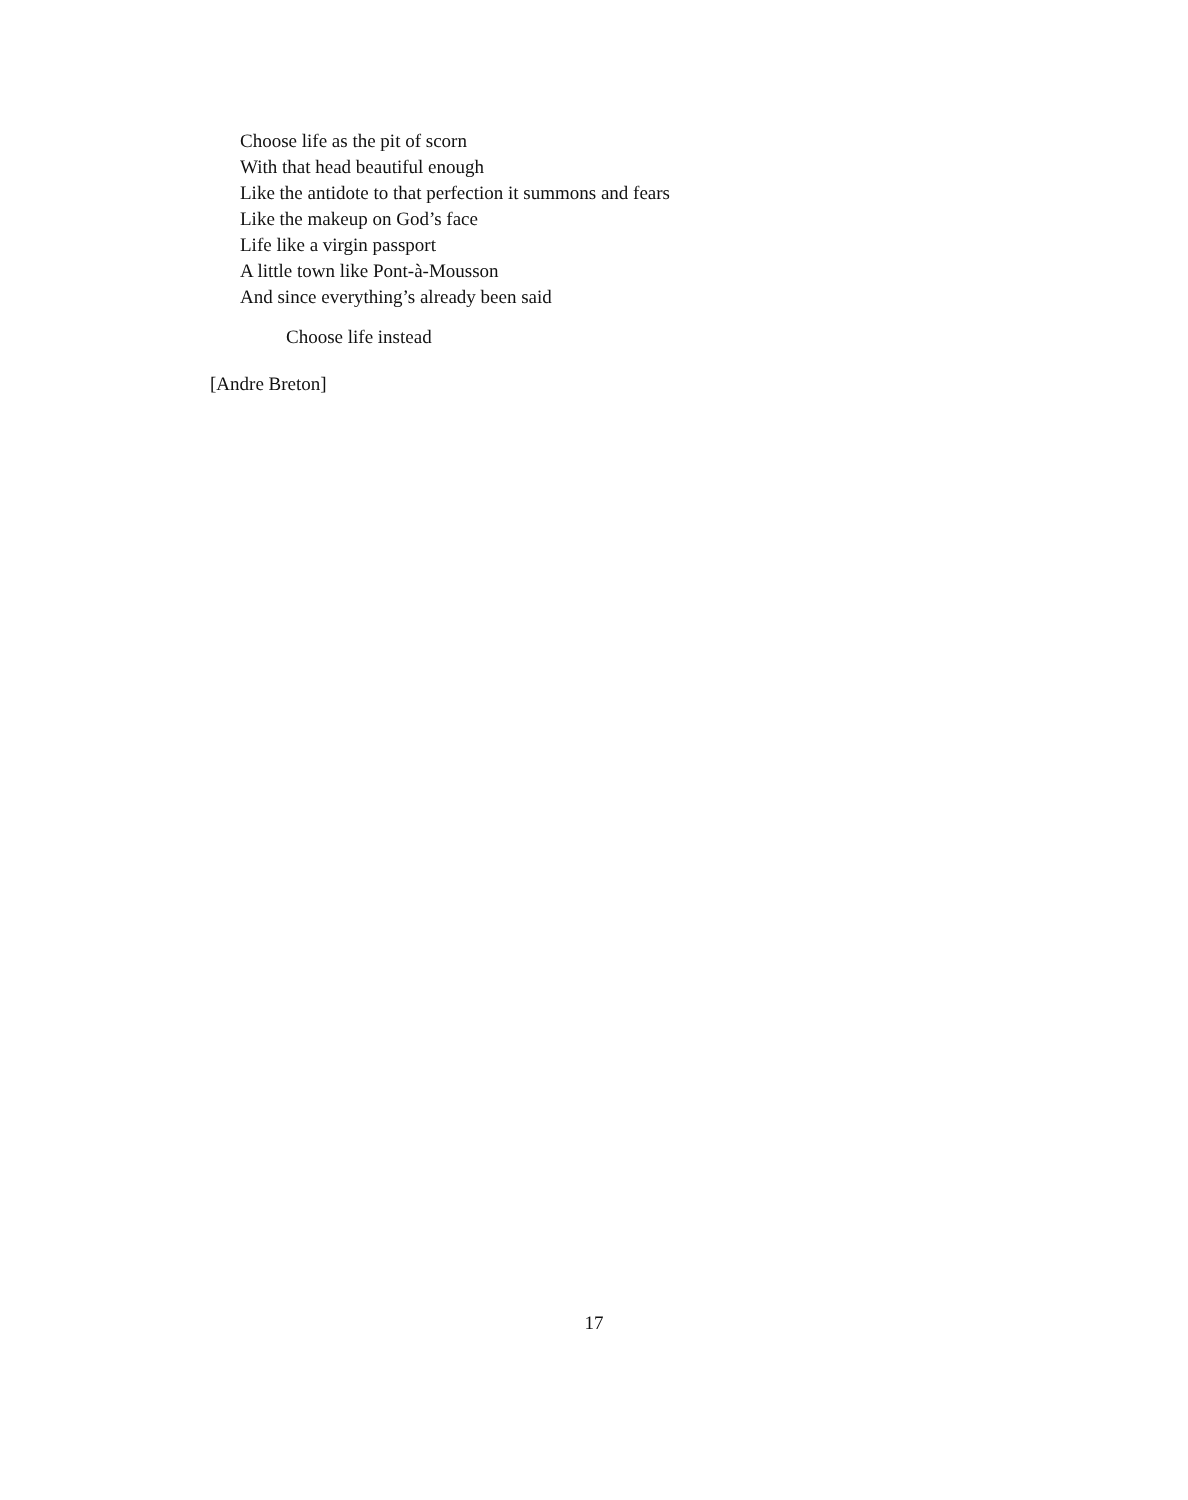Choose life as the pit of scorn
With that head beautiful enough
Like the antidote to that perfection it summons and fears
Like the makeup on God’s face
Life like a virgin passport
A little town like Pont-à-Mousson
And since everything’s already been said
Choose life instead
[Andre Breton]
17